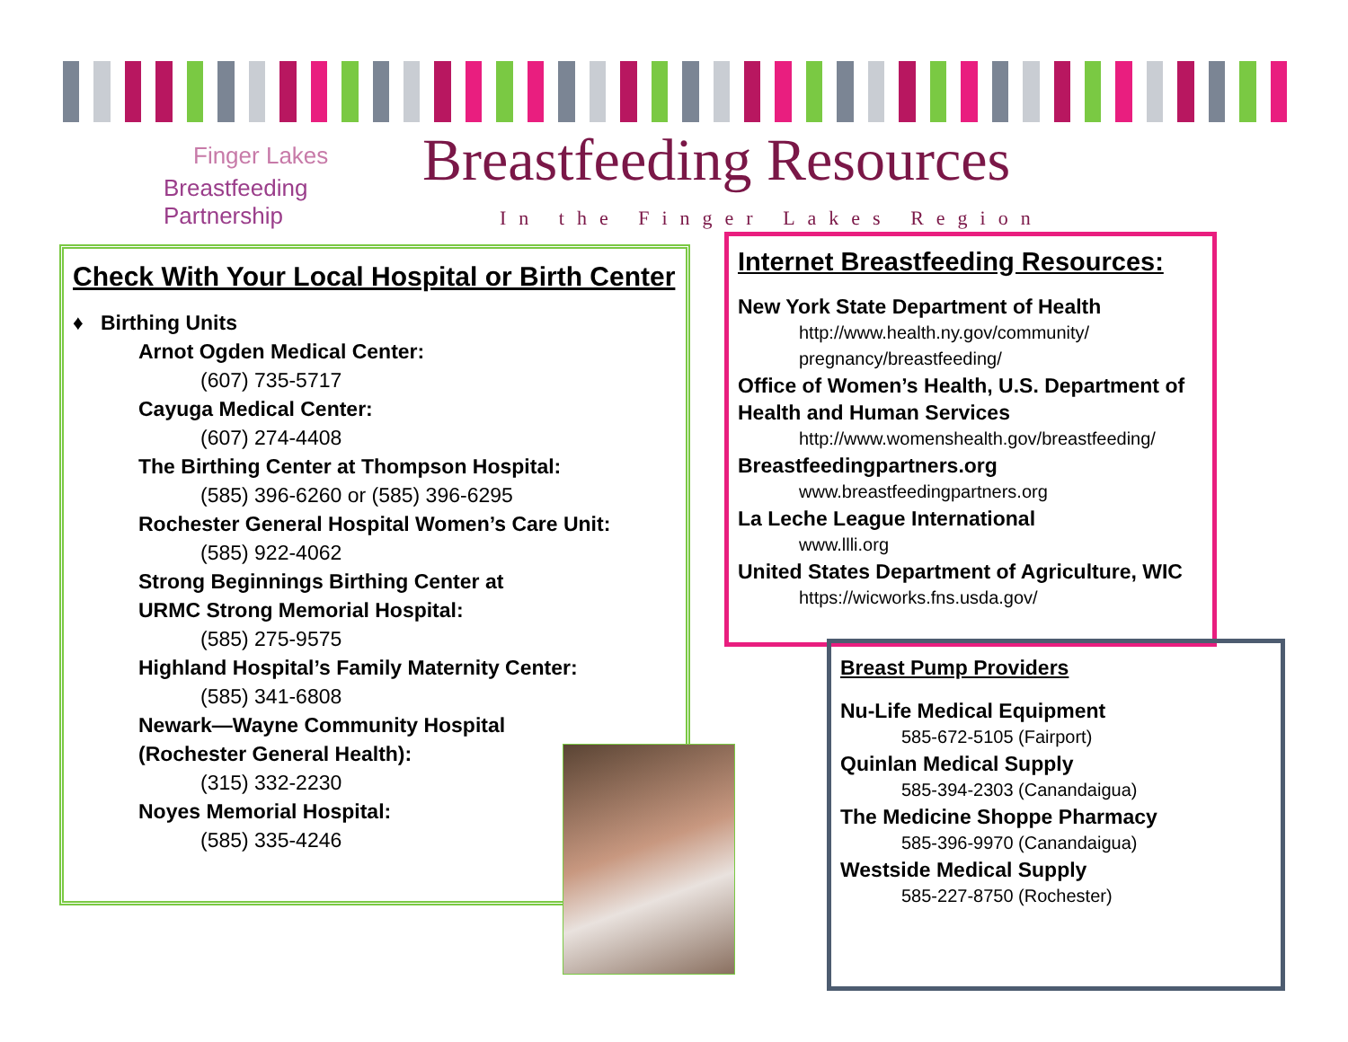Finger Lakes
Breastfeeding Partnership
Breastfeeding Resources
In the Finger Lakes Region
Check With Your Local Hospital or Birth Center
♦ Birthing Units
Arnot Ogden Medical Center:
(607) 735-5717
Cayuga Medical Center:
(607) 274-4408
The Birthing Center at Thompson Hospital:
(585) 396-6260 or (585) 396-6295
Rochester General Hospital Women’s Care Unit:
(585) 922-4062
Strong Beginnings Birthing Center at
URMC Strong Memorial Hospital:
(585) 275-9575
Highland Hospital’s Family Maternity Center:
(585) 341-6808
Newark—Wayne Community Hospital
(Rochester General Health):
(315) 332-2230
Noyes Memorial Hospital:
(585) 335-4246
Internet Breastfeeding Resources:
New York State Department of Health
http://www.health.ny.gov/community/
pregnancy/breastfeeding/
Office of Women’s Health, U.S. Department of
Health and Human Services
http://www.womenshealth.gov/breastfeeding/
Breastfeedingpartners.org
www.breastfeedingpartners.org
La Leche League International
www.llli.org
United States Department of Agriculture, WIC
https://wicworks.fns.usda.gov/
Breast Pump Providers
Nu-Life Medical Equipment
585-672-5105 (Fairport)
Quinlan Medical Supply
585-394-2303 (Canandaigua)
The Medicine Shoppe Pharmacy
585-396-9970 (Canandaigua)
Westside Medical Supply
585-227-8750 (Rochester)